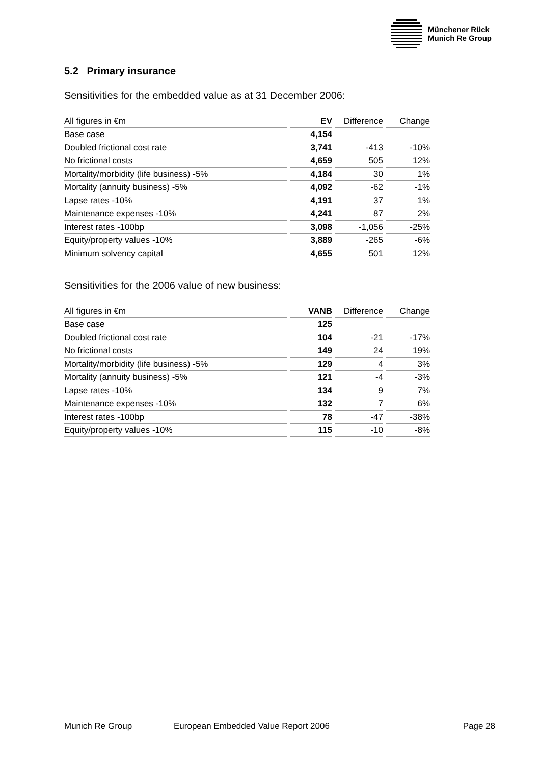Münchener Rück
Munich Re Group
5.2 Primary insurance
Sensitivities for the embedded value as at 31 December 2006:
| All figures in €m | | EV | | Difference | | Change |
| --- | --- | --- | --- | --- | --- | --- |
| Base case | | 4,154 | | | | |
| Doubled frictional cost rate | | 3,741 | | -413 | | -10% |
| No frictional costs | | 4,659 | | 505 | | 12% |
| Mortality/morbidity (life business) -5% | | 4,184 | | 30 | | 1% |
| Mortality (annuity business) -5% | | 4,092 | | -62 | | -1% |
| Lapse rates -10% | | 4,191 | | 37 | | 1% |
| Maintenance expenses -10% | | 4,241 | | 87 | | 2% |
| Interest rates -100bp | | 3,098 | | -1,056 | | -25% |
| Equity/property values -10% | | 3,889 | | -265 | | -6% |
| Minimum solvency capital | | 4,655 | | 501 | | 12% |
Sensitivities for the 2006 value of new business:
| All figures in €m | | VANB | | Difference | | Change |
| --- | --- | --- | --- | --- | --- | --- |
| Base case | | 125 | | | | |
| Doubled frictional cost rate | | 104 | | -21 | | -17% |
| No frictional costs | | 149 | | 24 | | 19% |
| Mortality/morbidity (life business) -5% | | 129 | | 4 | | 3% |
| Mortality (annuity business) -5% | | 121 | | -4 | | -3% |
| Lapse rates -10% | | 134 | | 9 | | 7% |
| Maintenance expenses -10% | | 132 | | 7 | | 6% |
| Interest rates -100bp | | 78 | | -47 | | -38% |
| Equity/property values -10% | | 115 | | -10 | | -8% |
Munich Re Group European Embedded Value Report 2006 Page 28